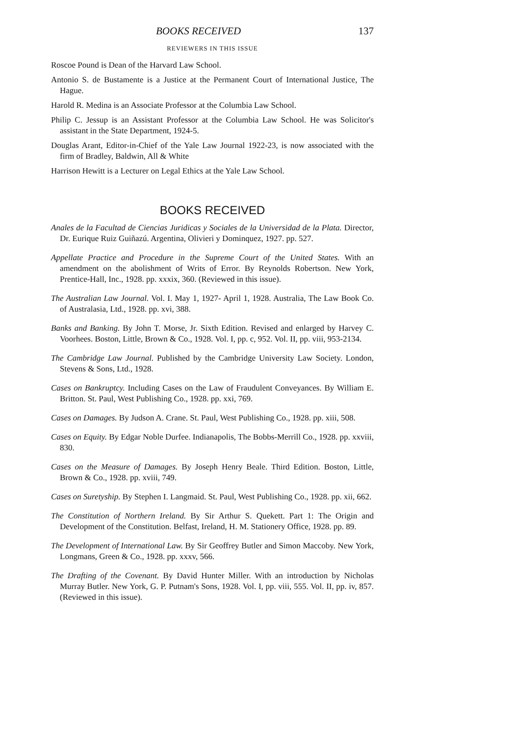BOOKS RECEIVED 137
REVIEWERS IN THIS ISSUE
Roscoe Pound is Dean of the Harvard Law School.
Antonio S. de Bustamente is a Justice at the Permanent Court of International Justice, The Hague.
Harold R. Medina is an Associate Professor at the Columbia Law School.
Philip C. Jessup is an Assistant Professor at the Columbia Law School. He was Solicitor's assistant in the State Department, 1924-5.
Douglas Arant, Editor-in-Chief of the Yale Law Journal 1922-23, is now associated with the firm of Bradley, Baldwin, All & White
Harrison Hewitt is a Lecturer on Legal Ethics at the Yale Law School.
BOOKS RECEIVED
Anales de la Facultad de Ciencias Juridicas y Sociales de la Universidad de la Plata. Director, Dr. Eurique Ruiz Guiñazú. Argentina, Olivieri y Dominquez, 1927. pp. 527.
Appellate Practice and Procedure in the Supreme Court of the United States. With an amendment on the abolishment of Writs of Error. By Reynolds Robertson. New York, Prentice-Hall, Inc., 1928. pp. xxxix, 360. (Reviewed in this issue).
The Australian Law Journal. Vol. I. May 1, 1927- April 1, 1928. Australia, The Law Book Co. of Australasia, Ltd., 1928. pp. xvi, 388.
Banks and Banking. By John T. Morse, Jr. Sixth Edition. Revised and enlarged by Harvey C. Voorhees. Boston, Little, Brown & Co., 1928. Vol. I, pp. c, 952. Vol. II, pp. viii, 953-2134.
The Cambridge Law Journal. Published by the Cambridge University Law Society. London, Stevens & Sons, Ltd., 1928.
Cases on Bankruptcy. Including Cases on the Law of Fraudulent Conveyances. By William E. Britton. St. Paul, West Publishing Co., 1928. pp. xxi, 769.
Cases on Damages. By Judson A. Crane. St. Paul, West Publishing Co., 1928. pp. xiii, 508.
Cases on Equity. By Edgar Noble Durfee. Indianapolis, The Bobbs-Merrill Co., 1928. pp. xxviii, 830.
Cases on the Measure of Damages. By Joseph Henry Beale. Third Edition. Boston, Little, Brown & Co., 1928. pp. xviii, 749.
Cases on Suretyship. By Stephen I. Langmaid. St. Paul, West Publishing Co., 1928. pp. xii, 662.
The Constitution of Northern Ireland. By Sir Arthur S. Quekett. Part 1: The Origin and Development of the Constitution. Belfast, Ireland, H. M. Stationery Office, 1928. pp. 89.
The Development of International Law. By Sir Geoffrey Butler and Simon Maccoby. New York, Longmans, Green & Co., 1928. pp. xxxv, 566.
The Drafting of the Covenant. By David Hunter Miller. With an introduction by Nicholas Murray Butler. New York, G. P. Putnam's Sons, 1928. Vol. I, pp. viii, 555. Vol. II, pp. iv, 857. (Reviewed in this issue).